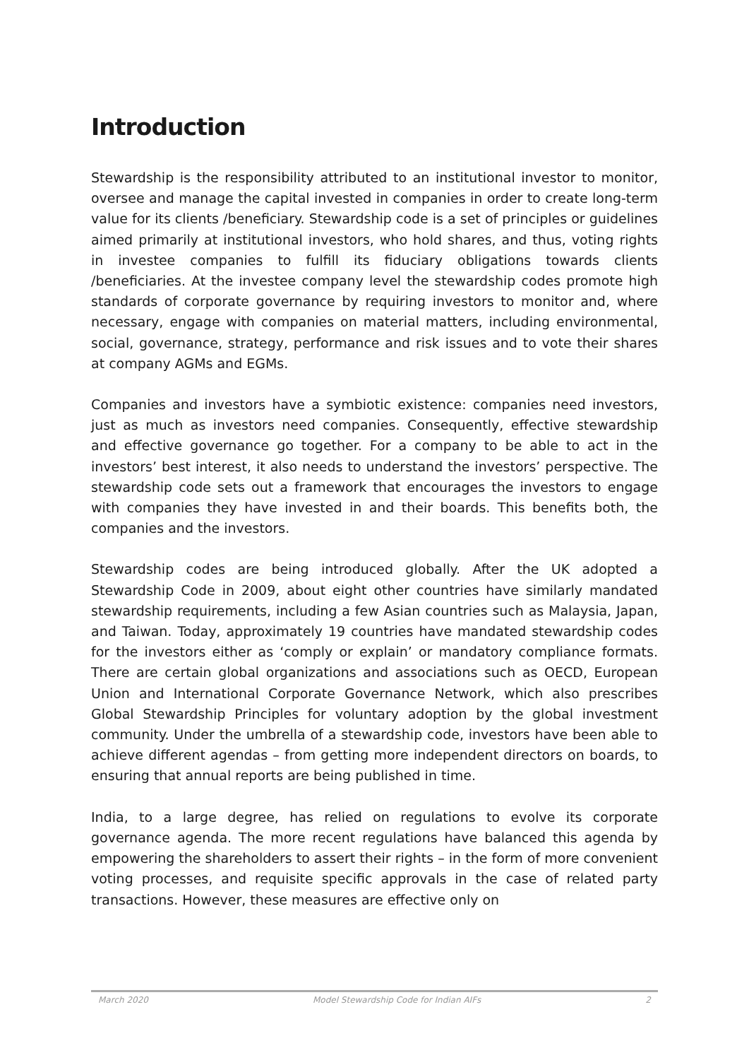Introduction
Stewardship is the responsibility attributed to an institutional investor to monitor, oversee and manage the capital invested in companies in order to create long-term value for its clients /beneficiary. Stewardship code is a set of principles or guidelines aimed primarily at institutional investors, who hold shares, and thus, voting rights in investee companies to fulfill its fiduciary obligations towards clients /beneficiaries. At the investee company level the stewardship codes promote high standards of corporate governance by requiring investors to monitor and, where necessary, engage with companies on material matters, including environmental, social, governance, strategy, performance and risk issues and to vote their shares at company AGMs and EGMs.
Companies and investors have a symbiotic existence: companies need investors, just as much as investors need companies. Consequently, effective stewardship and effective governance go together. For a company to be able to act in the investors’ best interest, it also needs to understand the investors’ perspective. The stewardship code sets out a framework that encourages the investors to engage with companies they have invested in and their boards. This benefits both, the companies and the investors.
Stewardship codes are being introduced globally. After the UK adopted a Stewardship Code in 2009, about eight other countries have similarly mandated stewardship requirements, including a few Asian countries such as Malaysia, Japan, and Taiwan. Today, approximately 19 countries have mandated stewardship codes for the investors either as ‘comply or explain’ or mandatory compliance formats. There are certain global organizations and associations such as OECD, European Union and International Corporate Governance Network, which also prescribes Global Stewardship Principles for voluntary adoption by the global investment community. Under the umbrella of a stewardship code, investors have been able to achieve different agendas – from getting more independent directors on boards, to ensuring that annual reports are being published in time.
India, to a large degree, has relied on regulations to evolve its corporate governance agenda. The more recent regulations have balanced this agenda by empowering the shareholders to assert their rights – in the form of more convenient voting processes, and requisite specific approvals in the case of related party transactions. However, these measures are effective only on
March 2020 Model Stewardship Code for Indian AIFs 2